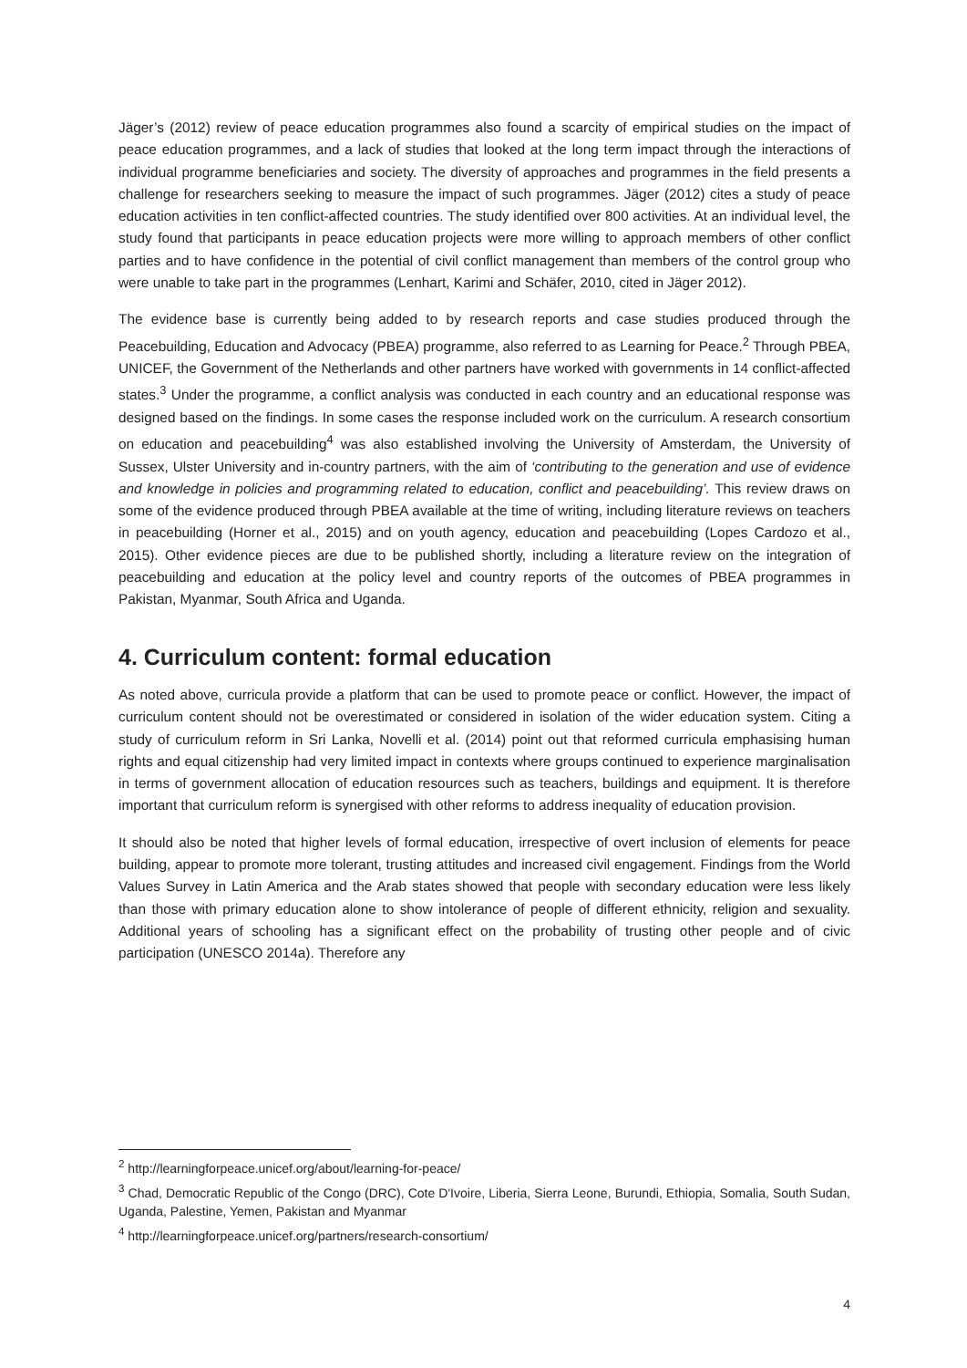Jäger’s (2012) review of peace education programmes also found a scarcity of empirical studies on the impact of peace education programmes, and a lack of studies that looked at the long term impact through the interactions of individual programme beneficiaries and society. The diversity of approaches and programmes in the field presents a challenge for researchers seeking to measure the impact of such programmes. Jäger (2012) cites a study of peace education activities in ten conflict-affected countries. The study identified over 800 activities. At an individual level, the study found that participants in peace education projects were more willing to approach members of other conflict parties and to have confidence in the potential of civil conflict management than members of the control group who were unable to take part in the programmes (Lenhart, Karimi and Schäfer, 2010, cited in Jäger 2012).
The evidence base is currently being added to by research reports and case studies produced through the Peacebuilding, Education and Advocacy (PBEA) programme, also referred to as Learning for Peace.<sup>2</sup> Through PBEA, UNICEF, the Government of the Netherlands and other partners have worked with governments in 14 conflict-affected states.<sup>3</sup> Under the programme, a conflict analysis was conducted in each country and an educational response was designed based on the findings. In some cases the response included work on the curriculum. A research consortium on education and peacebuilding<sup>4</sup> was also established involving the University of Amsterdam, the University of Sussex, Ulster University and in-country partners, with the aim of ‘contributing to the generation and use of evidence and knowledge in policies and programming related to education, conflict and peacebuilding’. This review draws on some of the evidence produced through PBEA available at the time of writing, including literature reviews on teachers in peacebuilding (Horner et al., 2015) and on youth agency, education and peacebuilding (Lopes Cardozo et al., 2015). Other evidence pieces are due to be published shortly, including a literature review on the integration of peacebuilding and education at the policy level and country reports of the outcomes of PBEA programmes in Pakistan, Myanmar, South Africa and Uganda.
4. Curriculum content: formal education
As noted above, curricula provide a platform that can be used to promote peace or conflict. However, the impact of curriculum content should not be overestimated or considered in isolation of the wider education system. Citing a study of curriculum reform in Sri Lanka, Novelli et al. (2014) point out that reformed curricula emphasising human rights and equal citizenship had very limited impact in contexts where groups continued to experience marginalisation in terms of government allocation of education resources such as teachers, buildings and equipment. It is therefore important that curriculum reform is synergised with other reforms to address inequality of education provision.
It should also be noted that higher levels of formal education, irrespective of overt inclusion of elements for peace building, appear to promote more tolerant, trusting attitudes and increased civil engagement. Findings from the World Values Survey in Latin America and the Arab states showed that people with secondary education were less likely than those with primary education alone to show intolerance of people of different ethnicity, religion and sexuality. Additional years of schooling has a significant effect on the probability of trusting other people and of civic participation (UNESCO 2014a). Therefore any
<sup>2</sup> http://learningforpeace.unicef.org/about/learning-for-peace/
<sup>3</sup> Chad, Democratic Republic of the Congo (DRC), Cote D'Ivoire, Liberia, Sierra Leone, Burundi, Ethiopia, Somalia, South Sudan, Uganda, Palestine, Yemen, Pakistan and Myanmar
<sup>4</sup> http://learningforpeace.unicef.org/partners/research-consortium/
4